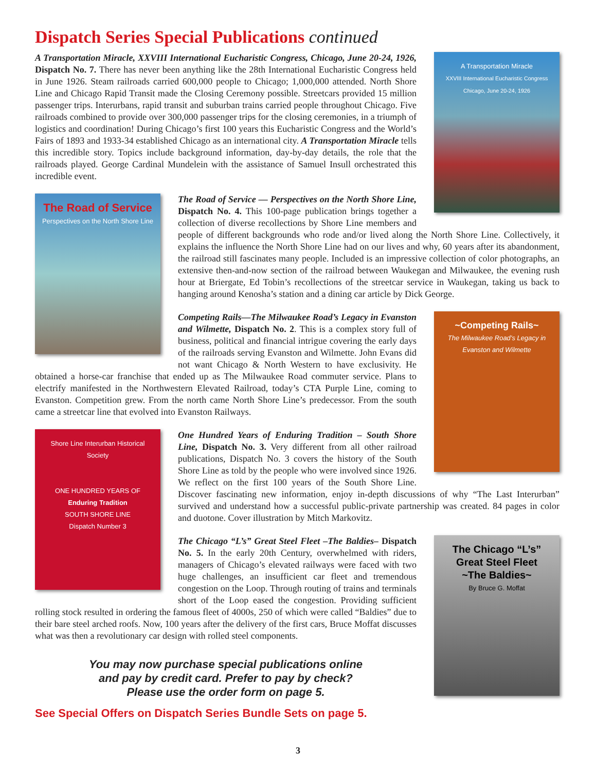Dispatch Series Special Publications continued
A Transportation Miracle
XXVIII International Eucharistic Congress
Chicago, June 20-24, 1926
A Transportation Miracle, XXVIII International Eucharistic Congress, Chicago, June 20-24, 1926, Dispatch No. 7. There has never been anything like the 28th International Eucharistic Congress held in June 1926. Steam railroads carried 600,000 people to Chicago; 1,000,000 attended. North Shore Line and Chicago Rapid Transit made the Closing Ceremony possible. Streetcars provided 15 million passenger trips. Interurbans, rapid transit and suburban trains carried people throughout Chicago. Five railroads combined to provide over 300,000 passenger trips for the closing ceremonies, in a triumph of logistics and coordination! During Chicago’s first 100 years this Eucharistic Congress and the World’s Fairs of 1893 and 1933-34 established Chicago as an international city. A Transportation Miracle tells this incredible story. Topics include background information, day-by-day details, the role that the railroads played. George Cardinal Mundelein with the assistance of Samuel Insull orchestrated this incredible event.
The Road of Service
Perspectives on the North Shore Line
The Road of Service — Perspectives on the North Shore Line, Dispatch No. 4. This 100-page publication brings together a collection of diverse recollections by Shore Line members and people of different backgrounds who rode and/or lived along the North Shore Line. Collectively, it explains the influence the North Shore Line had on our lives and why, 60 years after its abandonment, the railroad still fascinates many people. Included is an impressive collection of color photographs, an extensive then-and-now section of the railroad between Waukegan and Milwaukee, the evening rush hour at Briergate, Ed Tobin’s recollections of the streetcar service in Waukegan, taking us back to hanging around Kenosha’s station and a dining car article by Dick George.
~Competing Rails~
The Milwaukee Road’s Legacy in Evanston and Wilmette
Competing Rails—The Milwaukee Road’s Legacy in Evanston and Wilmette, Dispatch No. 2. This is a complex story full of business, political and financial intrigue covering the early days of the railroads serving Evanston and Wilmette. John Evans did not want Chicago & North Western to have exclusivity. He obtained a horse-car franchise that ended up as The Milwaukee Road commuter service. Plans to electrify manifested in the Northwestern Elevated Railroad, today’s CTA Purple Line, coming to Evanston. Competition grew. From the north came North Shore Line’s predecessor. From the south came a streetcar line that evolved into Evanston Railways.
Shore Line Interurban Historical Society
ONE HUNDRED YEARS OF
Enduring Tradition
SOUTH SHORE LINE
Dispatch Number 3
One Hundred Years of Enduring Tradition – South Shore Line, Dispatch No. 3. Very different from all other railroad publications, Dispatch No. 3 covers the history of the South Shore Line as told by the people who were involved since 1926. We reflect on the first 100 years of the South Shore Line. Discover fascinating new information, enjoy in-depth discussions of why “The Last Interurban” survived and understand how a successful public-private partnership was created. 84 pages in color and duotone. Cover illustration by Mitch Markovitz.
The Chicago “L’s”
Great Steel Fleet
~The Baldies~
By Bruce G. Moffat
The Chicago “L’s” Great Steel Fleet –The Baldies– Dispatch No. 5. In the early 20th Century, overwhelmed with riders, managers of Chicago’s elevated railways were faced with two huge challenges, an insufficient car fleet and tremendous congestion on the Loop. Through routing of trains and terminals short of the Loop eased the congestion. Providing sufficient rolling stock resulted in ordering the famous fleet of 4000s, 250 of which were called “Baldies” due to their bare steel arched roofs. Now, 100 years after the delivery of the first cars, Bruce Moffat discusses what was then a revolutionary car design with rolled steel components.
You may now purchase special publications online
and pay by credit card. Prefer to pay by check?
Please use the order form on page 5.
See Special Offers on Dispatch Series Bundle Sets on page 5.
3